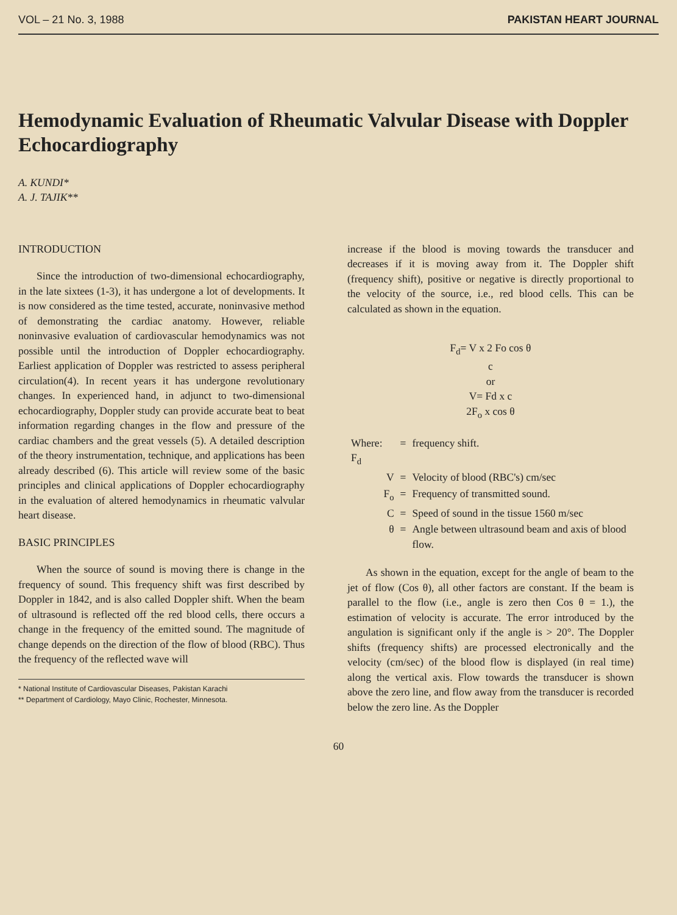VOL – 21 No. 3, 1988 PAKISTAN HEART JOURNAL
Hemodynamic Evaluation of Rheumatic Valvular Disease with Doppler Echocardiography
A. KUNDI*
A. J. TAJIK**
INTRODUCTION
Since the introduction of two-dimensional echocardiography, in the late sixtees (1-3), it has undergone a lot of developments. It is now considered as the time tested, accurate, noninvasive method of demonstrating the cardiac anatomy. However, reliable noninvasive evaluation of cardiovascular hemodynamics was not possible until the introduction of Doppler echocardiography. Earliest application of Doppler was restricted to assess peripheral circulation(4). In recent years it has undergone revolutionary changes. In experienced hand, in adjunct to two-dimensional echocardiography, Doppler study can provide accurate beat to beat information regarding changes in the flow and pressure of the cardiac chambers and the great vessels (5). A detailed description of the theory instrumentation, technique, and applications has been already described (6). This article will review some of the basic principles and clinical applications of Doppler echocardiography in the evaluation of altered hemodynamics in rheumatic valvular heart disease.
BASIC PRINCIPLES
When the source of sound is moving there is change in the frequency of sound. This frequency shift was first described by Doppler in 1842, and is also called Doppler shift. When the beam of ultrasound is reflected off the red blood cells, there occurs a change in the frequency of the emitted sound. The magnitude of change depends on the direction of the flow of blood (RBC). Thus the frequency of the reflected wave will
* National Institute of Cardiovascular Diseases, Pakistan Karachi
** Department of Cardiology, Mayo Clinic, Rochester, Minnesota.
increase if the blood is moving towards the transducer and decreases if it is moving away from it. The Doppler shift (frequency shift), positive or negative is directly proportional to the velocity of the source, i.e., red blood cells. This can be calculated as shown in the equation.
F<sub>d</sub>= V x 2 Fo cos θ
c
or
V= Fd x c
2F<sub>o</sub> x cos θ
| Where: F<sub>d</sub> | = | frequency shift. |
| V | = | Velocity of blood (RBC's) cm/sec |
| F<sub>o</sub> | = | Frequency of transmitted sound. |
| C | = | Speed of sound in the tissue 1560 m/sec |
| θ | = | Angle between ultrasound beam and axis of blood flow. |
As shown in the equation, except for the angle of beam to the jet of flow (Cos θ), all other factors are constant. If the beam is parallel to the flow (i.e., angle is zero then Cos θ = 1.), the estimation of velocity is accurate. The error introduced by the angulation is significant only if the angle is > 20°. The Doppler shifts (frequency shifts) are processed electronically and the velocity (cm/sec) of the blood flow is displayed (in real time) along the vertical axis. Flow towards the transducer is shown above the zero line, and flow away from the transducer is recorded below the zero line. As the Doppler
60